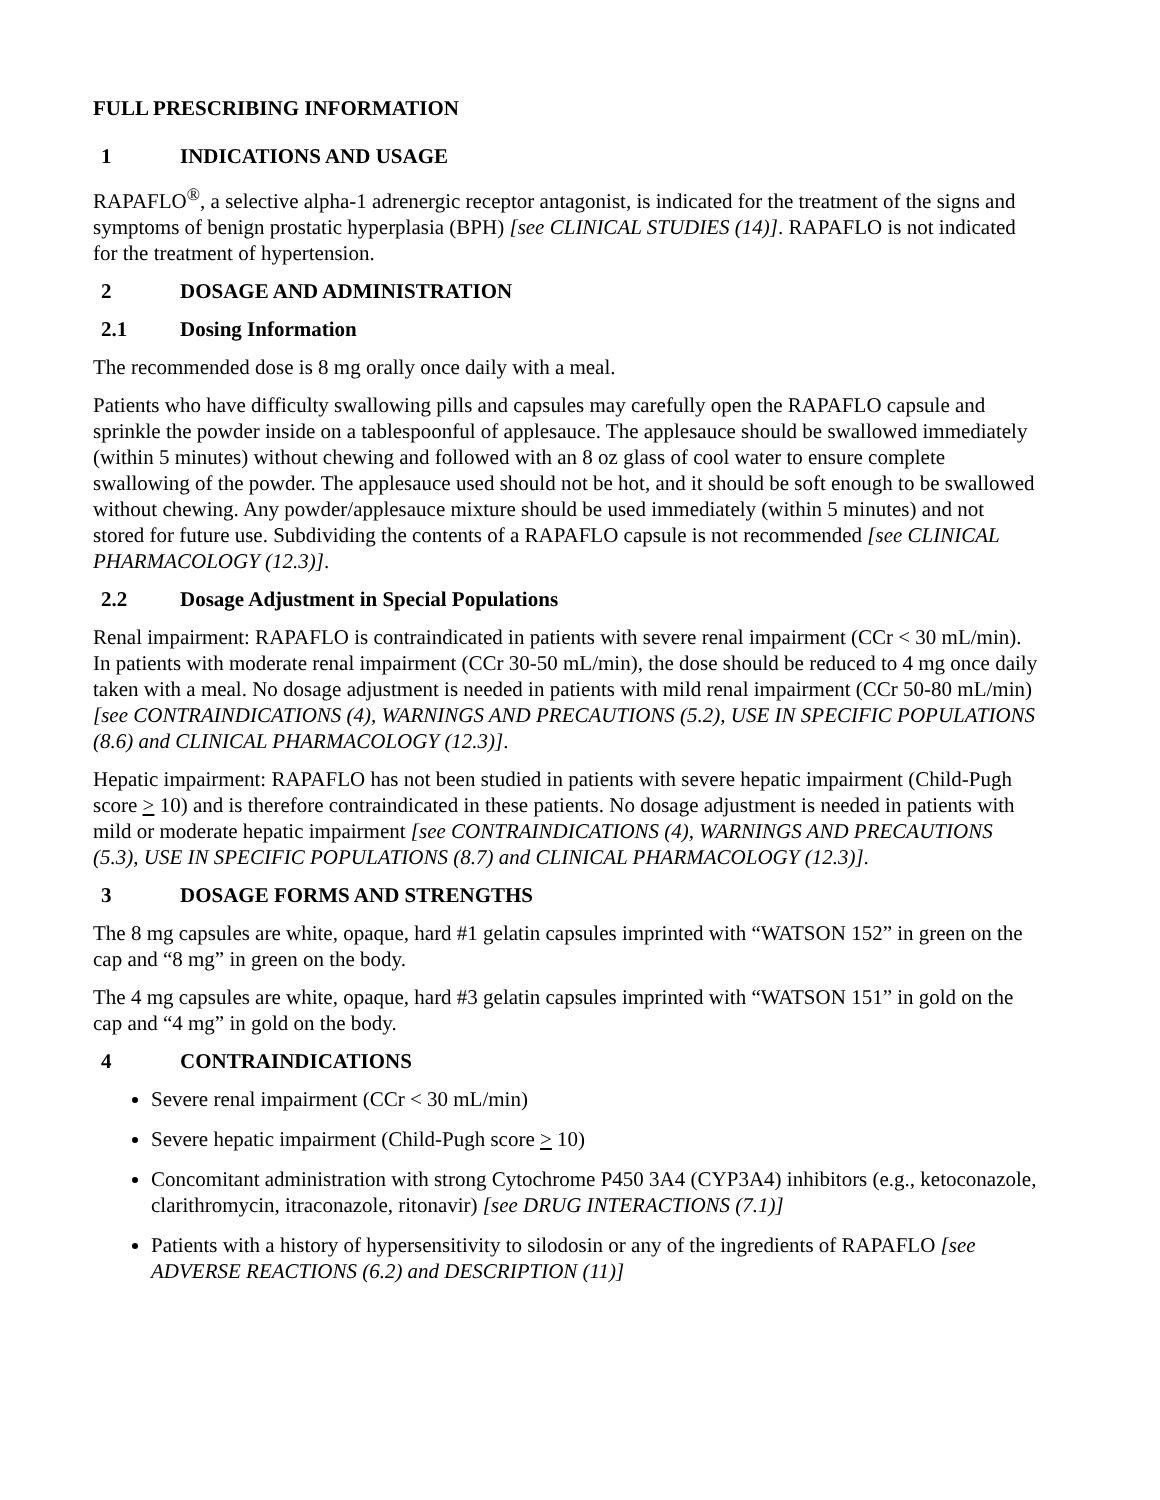FULL PRESCRIBING INFORMATION
1 INDICATIONS AND USAGE
RAPAFLO<sup>®</sup>, a selective alpha-1 adrenergic receptor antagonist, is indicated for the treatment of the signs and symptoms of benign prostatic hyperplasia (BPH) [see CLINICAL STUDIES (14)]. RAPAFLO is not indicated for the treatment of hypertension.
2 DOSAGE AND ADMINISTRATION
2.1 Dosing Information
The recommended dose is 8 mg orally once daily with a meal.
Patients who have difficulty swallowing pills and capsules may carefully open the RAPAFLO capsule and sprinkle the powder inside on a tablespoonful of applesauce. The applesauce should be swallowed immediately (within 5 minutes) without chewing and followed with an 8 oz glass of cool water to ensure complete swallowing of the powder. The applesauce used should not be hot, and it should be soft enough to be swallowed without chewing. Any powder/applesauce mixture should be used immediately (within 5 minutes) and not stored for future use. Subdividing the contents of a RAPAFLO capsule is not recommended [see CLINICAL PHARMACOLOGY (12.3)].
2.2 Dosage Adjustment in Special Populations
Renal impairment: RAPAFLO is contraindicated in patients with severe renal impairment (CCr < 30 mL/min). In patients with moderate renal impairment (CCr 30-50 mL/min), the dose should be reduced to 4 mg once daily taken with a meal. No dosage adjustment is needed in patients with mild renal impairment (CCr 50-80 mL/min) [see CONTRAINDICATIONS (4), WARNINGS AND PRECAUTIONS (5.2), USE IN SPECIFIC POPULATIONS (8.6) and CLINICAL PHARMACOLOGY (12.3)].
Hepatic impairment: RAPAFLO has not been studied in patients with severe hepatic impairment (Child-Pugh score > 10) and is therefore contraindicated in these patients. No dosage adjustment is needed in patients with mild or moderate hepatic impairment [see CONTRAINDICATIONS (4), WARNINGS AND PRECAUTIONS (5.3), USE IN SPECIFIC POPULATIONS (8.7) and CLINICAL PHARMACOLOGY (12.3)].
3 DOSAGE FORMS AND STRENGTHS
The 8 mg capsules are white, opaque, hard #1 gelatin capsules imprinted with “WATSON 152” in green on the cap and “8 mg” in green on the body.
The 4 mg capsules are white, opaque, hard #3 gelatin capsules imprinted with “WATSON 151” in gold on the cap and “4 mg” in gold on the body.
4 CONTRAINDICATIONS
Severe renal impairment (CCr < 30 mL/min)
Severe hepatic impairment (Child-Pugh score > 10)
Concomitant administration with strong Cytochrome P450 3A4 (CYP3A4) inhibitors (e.g., ketoconazole, clarithromycin, itraconazole, ritonavir) [see DRUG INTERACTIONS (7.1)]
Patients with a history of hypersensitivity to silodosin or any of the ingredients of RAPAFLO [see ADVERSE REACTIONS (6.2) and DESCRIPTION (11)]